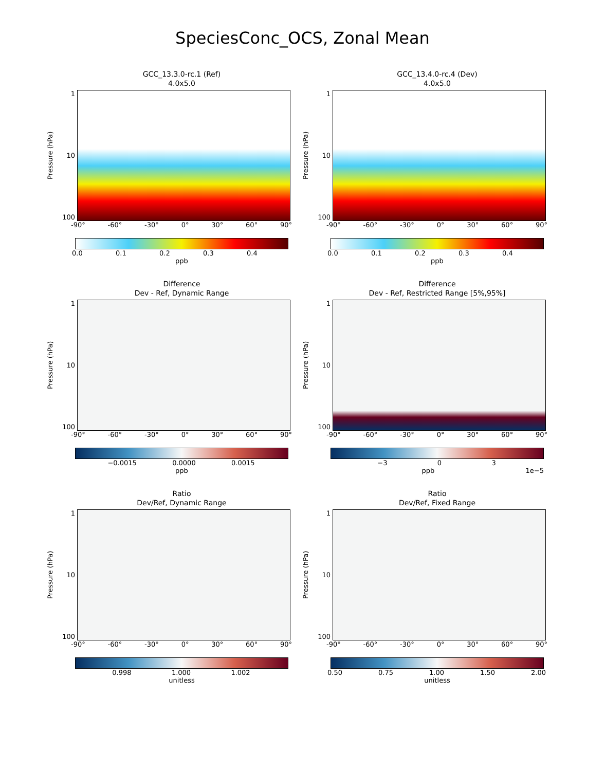SpeciesConc_OCS, Zonal Mean
GCC_13.3.0-rc.1 (Ref)
4.0x5.0
Pressure (hPa)
1
10
100
-90° -60° -30° 0° 30° 60° 90°
0.0 0.1 0.2 0.3 0.4
ppb
GCC_13.4.0-rc.4 (Dev)
4.0x5.0
Pressure (hPa)
1
10
100
-90° -60° -30° 0° 30° 60° 90°
0.0 0.1 0.2 0.3 0.4
ppb
Difference
Dev - Ref, Dynamic Range
Pressure (hPa)
1
10
100
-90° -60° -30° 0° 30° 60° 90°
−0.0015 0.0000 0.0015
ppb
Difference
Dev - Ref, Restricted Range [5%,95%]
Pressure (hPa)
1
10
100
-90° -60° -30° 0° 30° 60° 90°
−3 0 3
ppb 1e−5
Ratio
Dev/Ref, Dynamic Range
Pressure (hPa)
1
10
100
-90° -60° -30° 0° 30° 60° 90°
0.998 1.000 1.002
unitless
Ratio
Dev/Ref, Fixed Range
Pressure (hPa)
1
10
100
-90° -60° -30° 0° 30° 60° 90°
0.50 0.75 1.00 1.50 2.00
unitless